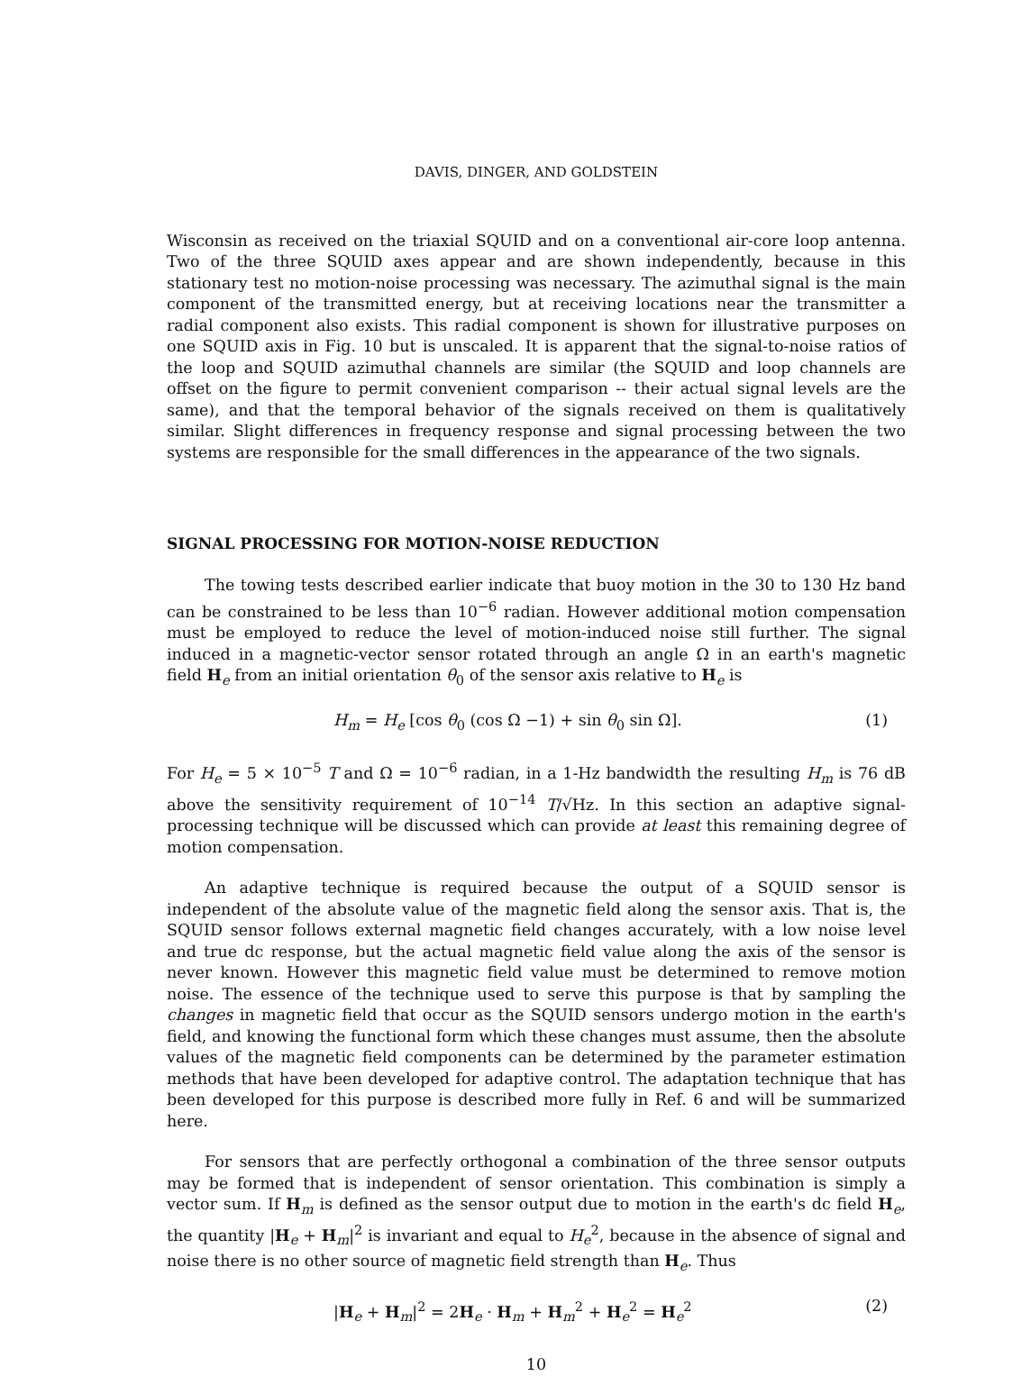DAVIS, DINGER, AND GOLDSTEIN
Wisconsin as received on the triaxial SQUID and on a conventional air-core loop antenna. Two of the three SQUID axes appear and are shown independently, because in this stationary test no motion-noise processing was necessary. The azimuthal signal is the main component of the transmitted energy, but at receiving locations near the transmitter a radial component also exists. This radial component is shown for illustrative purposes on one SQUID axis in Fig. 10 but is unscaled. It is apparent that the signal-to-noise ratios of the loop and SQUID azimuthal channels are similar (the SQUID and loop channels are offset on the figure to permit convenient comparison -- their actual signal levels are the same), and that the temporal behavior of the signals received on them is qualitatively similar. Slight differences in frequency response and signal processing between the two systems are responsible for the small differences in the appearance of the two signals.
SIGNAL PROCESSING FOR MOTION-NOISE REDUCTION
The towing tests described earlier indicate that buoy motion in the 30 to 130 Hz band can be constrained to be less than 10<sup>−6</sup> radian. However additional motion compensation must be employed to reduce the level of motion-induced noise still further. The signal induced in a magnetic-vector sensor rotated through an angle Ω in an earth's magnetic field H<sub>e</sub> from an initial orientation θ<sub>0</sub> of the sensor axis relative to H<sub>e</sub> is
H<sub>m</sub> = H<sub>e</sub> [cos θ<sub>0</sub> (cos Ω −1) + sin θ<sub>0</sub> sin Ω]. (1)
For H<sub>e</sub> = 5 × 10<sup>−5</sup> T and Ω = 10<sup>−6</sup> radian, in a 1-Hz bandwidth the resulting H<sub>m</sub> is 76 dB above the sensitivity requirement of 10<sup>−14</sup> T/√Hz. In this section an adaptive signal-processing technique will be discussed which can provide at least this remaining degree of motion compensation.
An adaptive technique is required because the output of a SQUID sensor is independent of the absolute value of the magnetic field along the sensor axis. That is, the SQUID sensor follows external magnetic field changes accurately, with a low noise level and true dc response, but the actual magnetic field value along the axis of the sensor is never known. However this magnetic field value must be determined to remove motion noise. The essence of the technique used to serve this purpose is that by sampling the changes in magnetic field that occur as the SQUID sensors undergo motion in the earth's field, and knowing the functional form which these changes must assume, then the absolute values of the magnetic field components can be determined by the parameter estimation methods that have been developed for adaptive control. The adaptation technique that has been developed for this purpose is described more fully in Ref. 6 and will be summarized here.
For sensors that are perfectly orthogonal a combination of the three sensor outputs may be formed that is independent of sensor orientation. This combination is simply a vector sum. If H<sub>m</sub> is defined as the sensor output due to motion in the earth's dc field H<sub>e</sub>, the quantity |H<sub>e</sub> + H<sub>m</sub>|<sup>2</sup> is invariant and equal to H<sub>e</sub><sup>2</sup>, because in the absence of signal and noise there is no other source of magnetic field strength than H<sub>e</sub>. Thus
|H<sub>e</sub> + H<sub>m</sub>|<sup>2</sup> = 2H<sub>e</sub> · H<sub>m</sub> + H<sub>m</sub><sup>2</sup> + H<sub>e</sub><sup>2</sup> = H<sub>e</sub><sup>2</sup> (2)
10